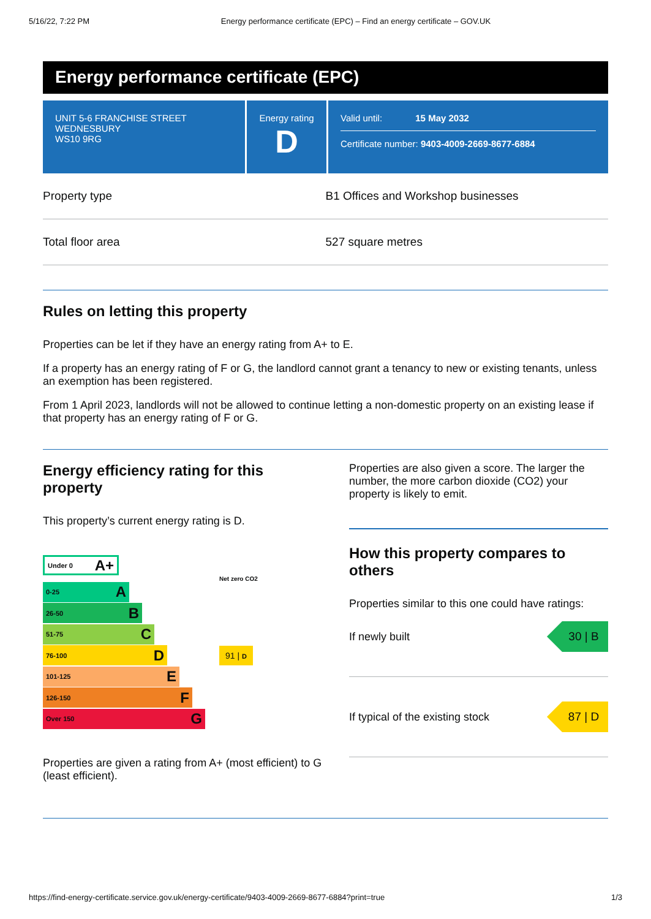5/16/22, 7:22 PM Energy performance certificate (EPC) – Find an energy certificate – GOV.UK
Energy performance certificate (EPC)
UNIT 5-6 FRANCHISE STREET
WEDNESBURY
WS10 9RG
Energy rating
D
Valid until: 15 May 2032
Certificate number: 9403-4009-2669-8677-6884
| Property type | B1 Offices and Workshop businesses |
| Total floor area | 527 square metres |
Rules on letting this property
Properties can be let if they have an energy rating from A+ to E.
If a property has an energy rating of F or G, the landlord cannot grant a tenancy to new or existing tenants, unless an exemption has been registered.
From 1 April 2023, landlords will not be allowed to continue letting a non-domestic property on an existing lease if that property has an energy rating of F or G.
Energy efficiency rating for this property
This property’s current energy rating is D.
Under 0 A+
Net zero CO2
0-25 A
26-50 B
51-75 C
76-100 D
91 | D
101-125 E
126-150 F
Over 150 G
Properties are given a rating from A+ (most efficient) to G (least efficient).
Properties are also given a score. The larger the number, the more carbon dioxide (CO2) your property is likely to emit.
How this property compares to others
Properties similar to this one could have ratings:
If newly built 30 | B
If typical of the existing stock 87 | D
https://find-energy-certificate.service.gov.uk/energy-certificate/9403-4009-2669-8677-6884?print=true 1/3